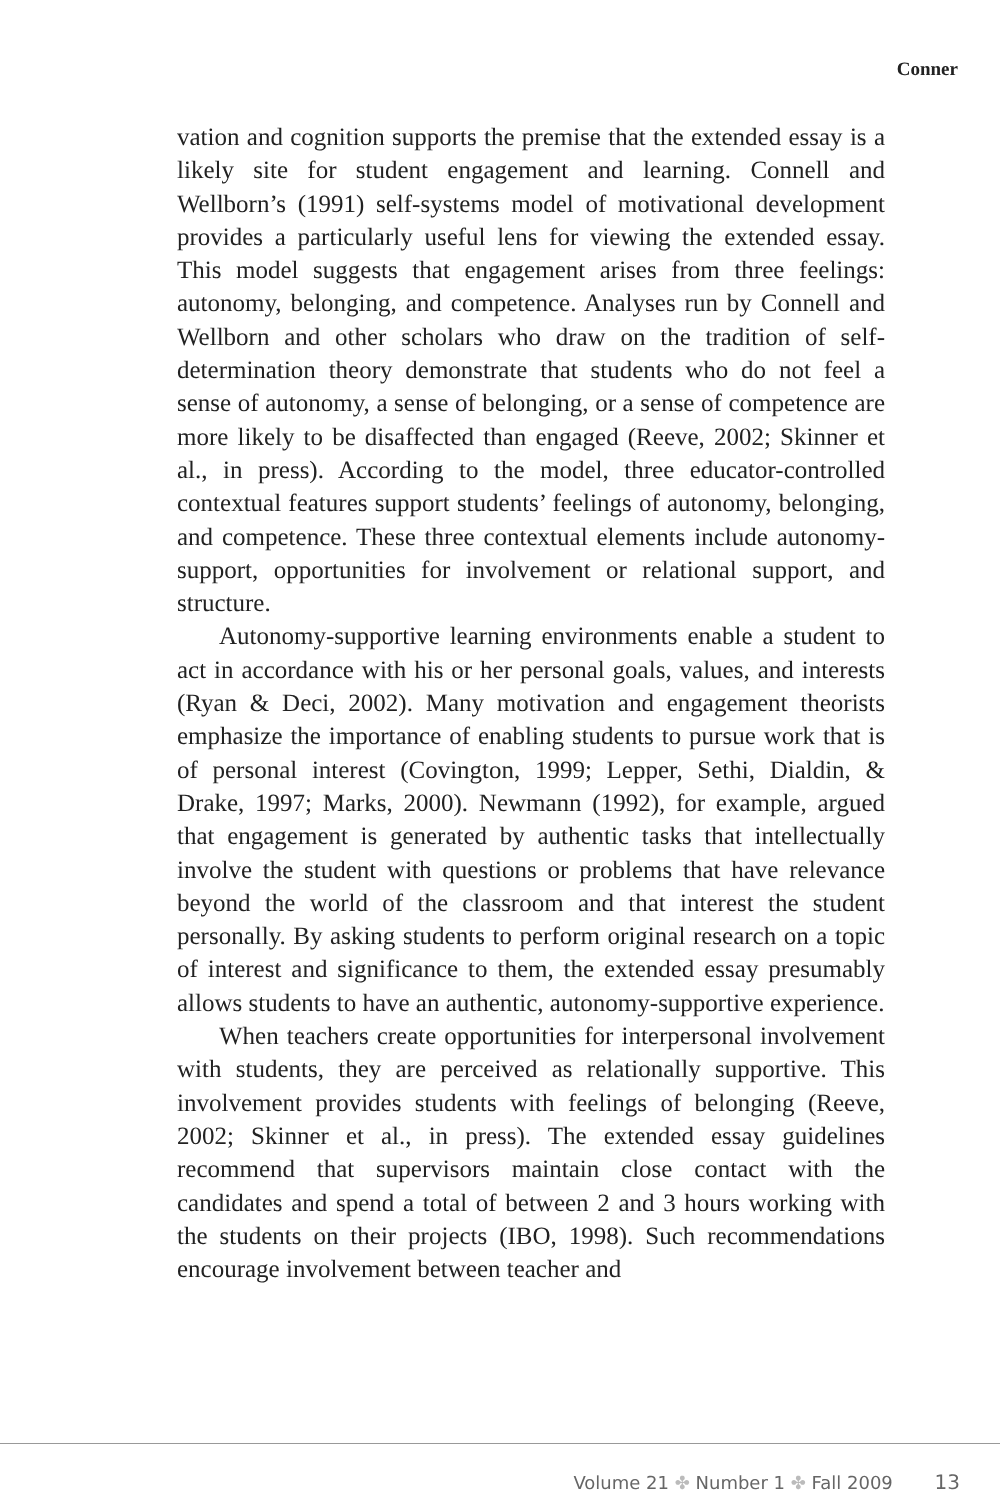Conner
vation and cognition supports the premise that the extended essay is a likely site for student engagement and learning. Connell and Wellborn’s (1991) self-systems model of motivational development provides a particularly useful lens for viewing the extended essay. This model suggests that engagement arises from three feelings: autonomy, belonging, and competence. Analyses run by Connell and Wellborn and other scholars who draw on the tradition of self-determination theory demonstrate that students who do not feel a sense of autonomy, a sense of belonging, or a sense of competence are more likely to be disaffected than engaged (Reeve, 2002; Skinner et al., in press). According to the model, three educator-controlled contextual features support students’ feelings of autonomy, belonging, and competence. These three contextual elements include autonomy-support, opportunities for involvement or relational support, and structure.
Autonomy-supportive learning environments enable a student to act in accordance with his or her personal goals, values, and interests (Ryan & Deci, 2002). Many motivation and engagement theorists emphasize the importance of enabling students to pursue work that is of personal interest (Covington, 1999; Lepper, Sethi, Dialdin, & Drake, 1997; Marks, 2000). Newmann (1992), for example, argued that engagement is generated by authentic tasks that intellectually involve the student with questions or problems that have relevance beyond the world of the classroom and that interest the student personally. By asking students to perform original research on a topic of interest and significance to them, the extended essay presumably allows students to have an authentic, autonomy-supportive experience.
When teachers create opportunities for interpersonal involvement with students, they are perceived as relationally supportive. This involvement provides students with feelings of belonging (Reeve, 2002; Skinner et al., in press). The extended essay guidelines recommend that supervisors maintain close contact with the candidates and spend a total of between 2 and 3 hours working with the students on their projects (IBO, 1998). Such recommendations encourage involvement between teacher and
Volume 21 ✤ Number 1 ✤ Fall 2009 13